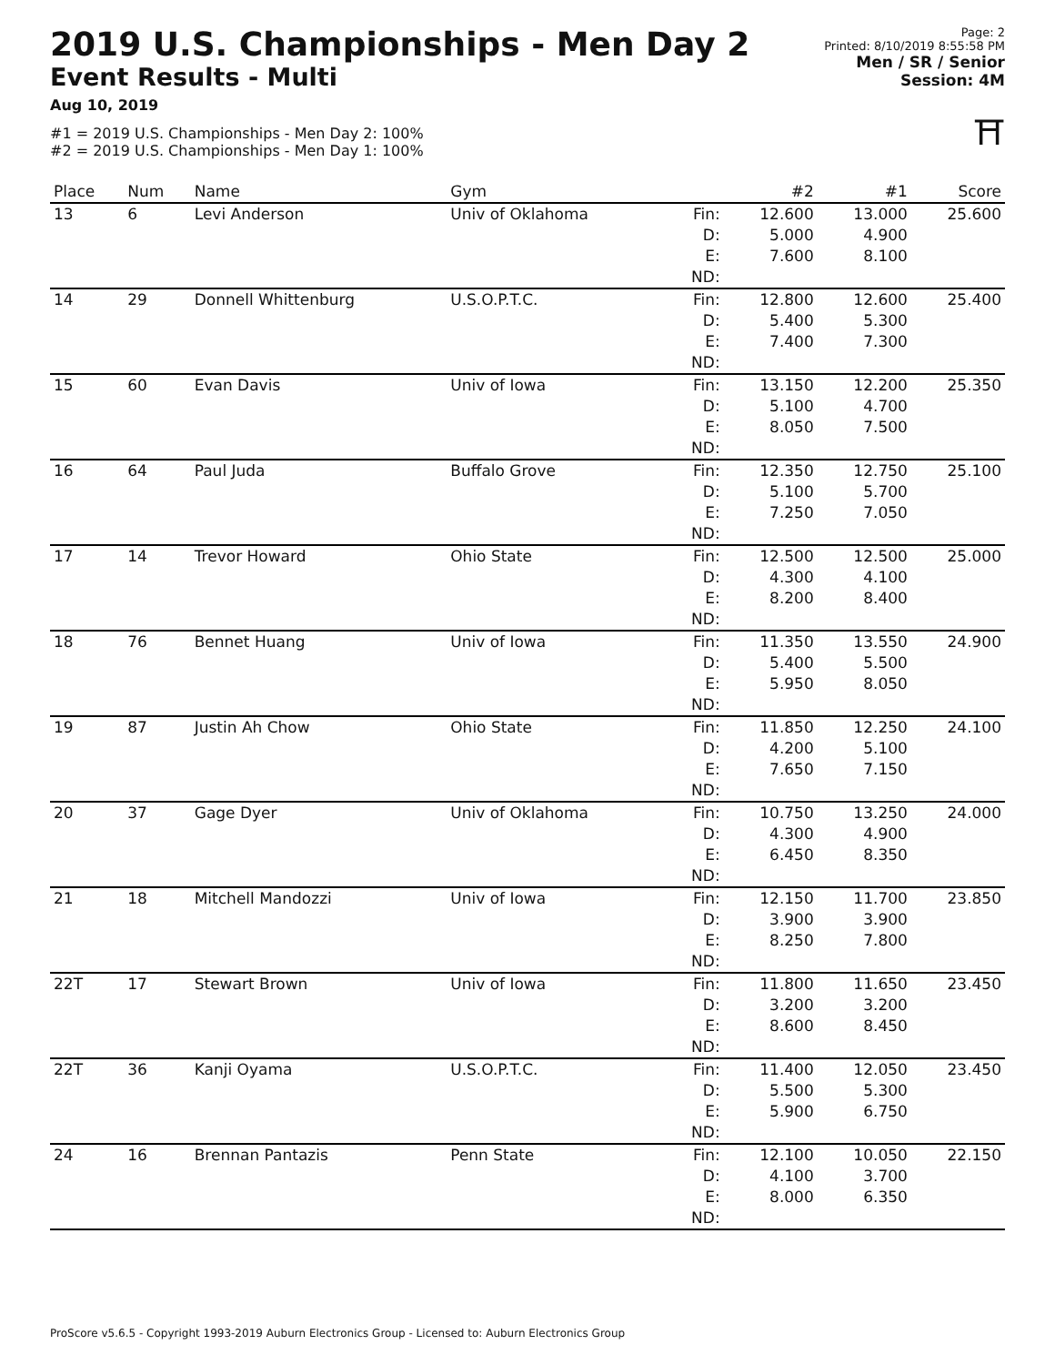2019 U.S. Championships - Men Day 2
Event Results - Multi
Aug 10, 2019
#1 = 2019 U.S. Championships - Men Day 2: 100%
#2 = 2019 U.S. Championships - Men Day 1: 100%
Page: 2
Printed: 8/10/2019 8:55:58 PM
Men / SR / Senior
Session: 4M
⛩
| Place | Num | Name | Gym | | #2 | #1 | Score |
| --- | --- | --- | --- | --- | --- | --- | --- |
| 13 | 6 | Levi Anderson | Univ of Oklahoma | Fin: D: E: ND: | 12.600 5.000 7.600 | 13.000 4.900 8.100 | 25.600 |
| 14 | 29 | Donnell Whittenburg | U.S.O.P.T.C. | Fin: D: E: ND: | 12.800 5.400 7.400 | 12.600 5.300 7.300 | 25.400 |
| 15 | 60 | Evan Davis | Univ of Iowa | Fin: D: E: ND: | 13.150 5.100 8.050 | 12.200 4.700 7.500 | 25.350 |
| 16 | 64 | Paul Juda | Buffalo Grove | Fin: D: E: ND: | 12.350 5.100 7.250 | 12.750 5.700 7.050 | 25.100 |
| 17 | 14 | Trevor Howard | Ohio State | Fin: D: E: ND: | 12.500 4.300 8.200 | 12.500 4.100 8.400 | 25.000 |
| 18 | 76 | Bennet Huang | Univ of Iowa | Fin: D: E: ND: | 11.350 5.400 5.950 | 13.550 5.500 8.050 | 24.900 |
| 19 | 87 | Justin Ah Chow | Ohio State | Fin: D: E: ND: | 11.850 4.200 7.650 | 12.250 5.100 7.150 | 24.100 |
| 20 | 37 | Gage Dyer | Univ of Oklahoma | Fin: D: E: ND: | 10.750 4.300 6.450 | 13.250 4.900 8.350 | 24.000 |
| 21 | 18 | Mitchell Mandozzi | Univ of Iowa | Fin: D: E: ND: | 12.150 3.900 8.250 | 11.700 3.900 7.800 | 23.850 |
| 22T | 17 | Stewart Brown | Univ of Iowa | Fin: D: E: ND: | 11.800 3.200 8.600 | 11.650 3.200 8.450 | 23.450 |
| 22T | 36 | Kanji Oyama | U.S.O.P.T.C. | Fin: D: E: ND: | 11.400 5.500 5.900 | 12.050 5.300 6.750 | 23.450 |
| 24 | 16 | Brennan Pantazis | Penn State | Fin: D: E: ND: | 12.100 4.100 8.000 | 10.050 3.700 6.350 | 22.150 |
ProScore v5.6.5 - Copyright 1993-2019 Auburn Electronics Group - Licensed to: Auburn Electronics Group